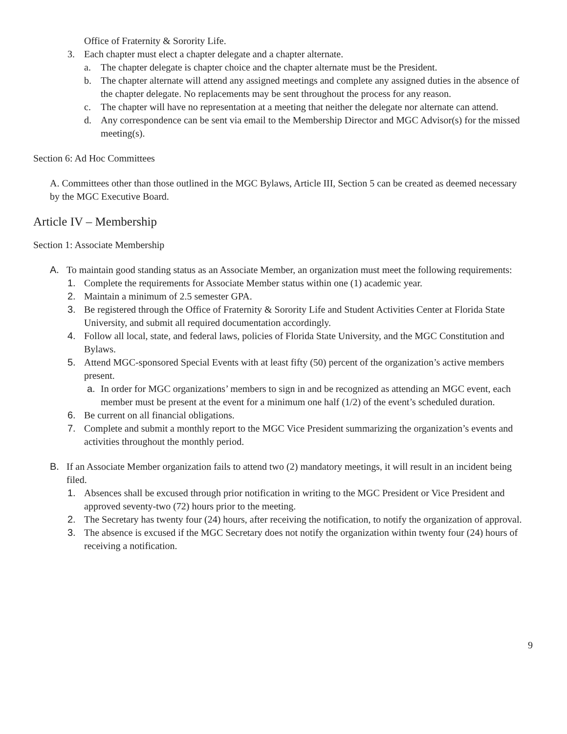Office of Fraternity & Sorority Life.
3. Each chapter must elect a chapter delegate and a chapter alternate.
a. The chapter delegate is chapter choice and the chapter alternate must be the President.
b. The chapter alternate will attend any assigned meetings and complete any assigned duties in the absence of the chapter delegate. No replacements may be sent throughout the process for any reason.
c. The chapter will have no representation at a meeting that neither the delegate nor alternate can attend.
d. Any correspondence can be sent via email to the Membership Director and MGC Advisor(s) for the missed meeting(s).
Section 6: Ad Hoc Committees
A. Committees other than those outlined in the MGC Bylaws, Article III, Section 5 can be created as deemed necessary by the MGC Executive Board.
Article IV – Membership
Section 1: Associate Membership
A. To maintain good standing status as an Associate Member, an organization must meet the following requirements:
1. Complete the requirements for Associate Member status within one (1) academic year.
2. Maintain a minimum of 2.5 semester GPA.
3. Be registered through the Office of Fraternity & Sorority Life and Student Activities Center at Florida State University, and submit all required documentation accordingly.
4. Follow all local, state, and federal laws, policies of Florida State University, and the MGC Constitution and Bylaws.
5. Attend MGC-sponsored Special Events with at least fifty (50) percent of the organization’s active members present.
a. In order for MGC organizations’ members to sign in and be recognized as attending an MGC event, each member must be present at the event for a minimum one half (1/2) of the event’s scheduled duration.
6. Be current on all financial obligations.
7. Complete and submit a monthly report to the MGC Vice President summarizing the organization’s events and activities throughout the monthly period.
B. If an Associate Member organization fails to attend two (2) mandatory meetings, it will result in an incident being filed.
1. Absences shall be excused through prior notification in writing to the MGC President or Vice President and approved seventy-two (72) hours prior to the meeting.
2. The Secretary has twenty four (24) hours, after receiving the notification, to notify the organization of approval.
3. The absence is excused if the MGC Secretary does not notify the organization within twenty four (24) hours of receiving a notification.
9